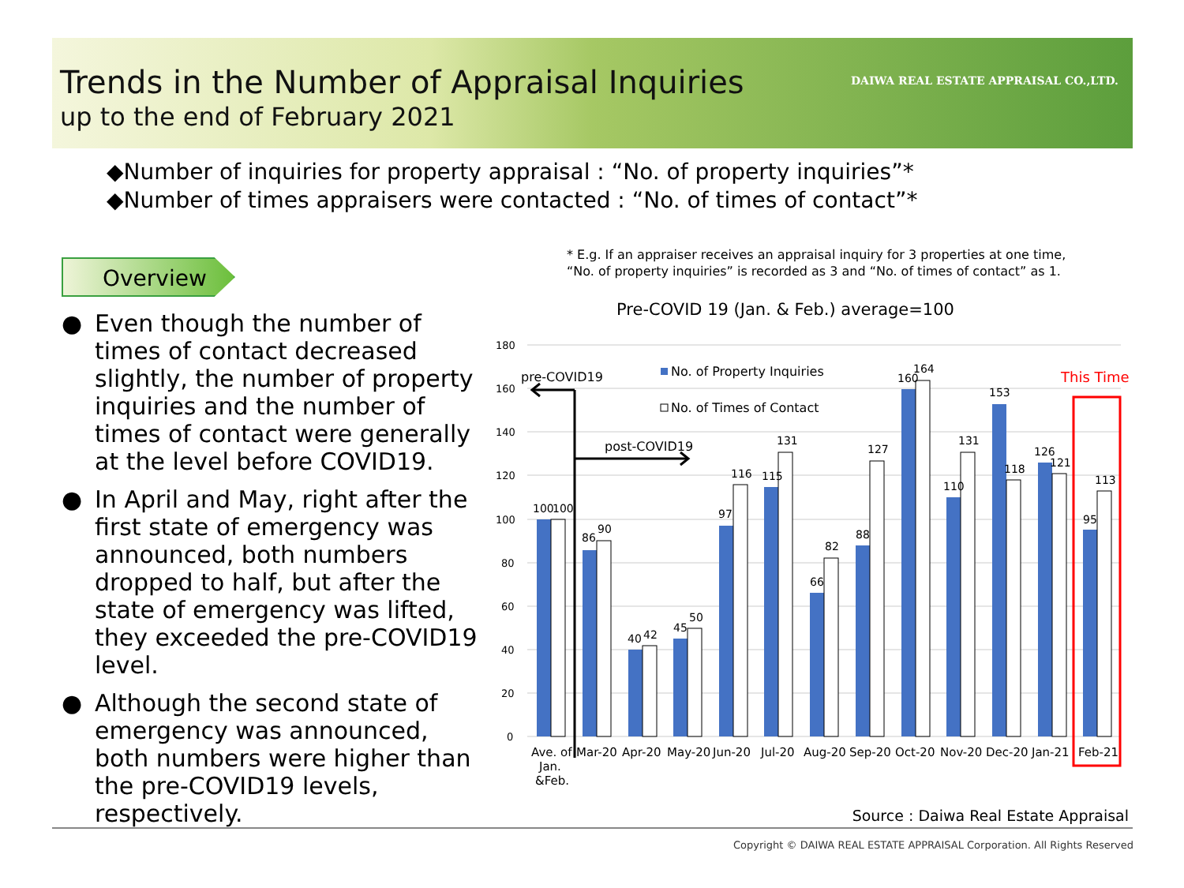Trends in the Number of Appraisal Inquiries
up to the end of February 2021
DAIWA REAL ESTATE APPRAISAL CO.,LTD.
◆Number of inquiries for property appraisal : “No. of property inquiries”*
◆Number of times appraisers were contacted : “No. of times of contact”*
Overview
● Even though the number of times of contact decreased slightly, the number of property inquiries and the number of times of contact were generally at the level before COVID19.
● In April and May, right after the first state of emergency was announced, both numbers dropped to half, but after the state of emergency was lifted, they exceeded the pre-COVID19 level.
● Although the second state of emergency was announced, both numbers were higher than the pre-COVID19 levels, respectively.
* E.g. If an appraiser receives an appraisal inquiry for 3 properties at one time,
“No. of property inquiries” is recorded as 3 and “No. of times of contact” as 1.
Pre-COVID 19 (Jan. & Feb.) average=100
180
160
140
120
100
80
60
40
20
0
100
100
86
90
40
42
45
50
97
116
115
131
66
82
88
127
160
164
110
131
153
118
126
121
95
113
Ave. of
Jan.
&Feb.
Mar-20
Apr-20
May-20
Jun-20
Jul-20
Aug-20
Sep-20
Oct-20
Nov-20
Dec-20
Jan-21
Feb-21
This Time
No. of Property Inquiries
No. of Times of Contact
pre-COVID19
post-COVID19
Source : Daiwa Real Estate Appraisal
Copyright © DAIWA REAL ESTATE APPRAISAL Corporation. All Rights Reserved